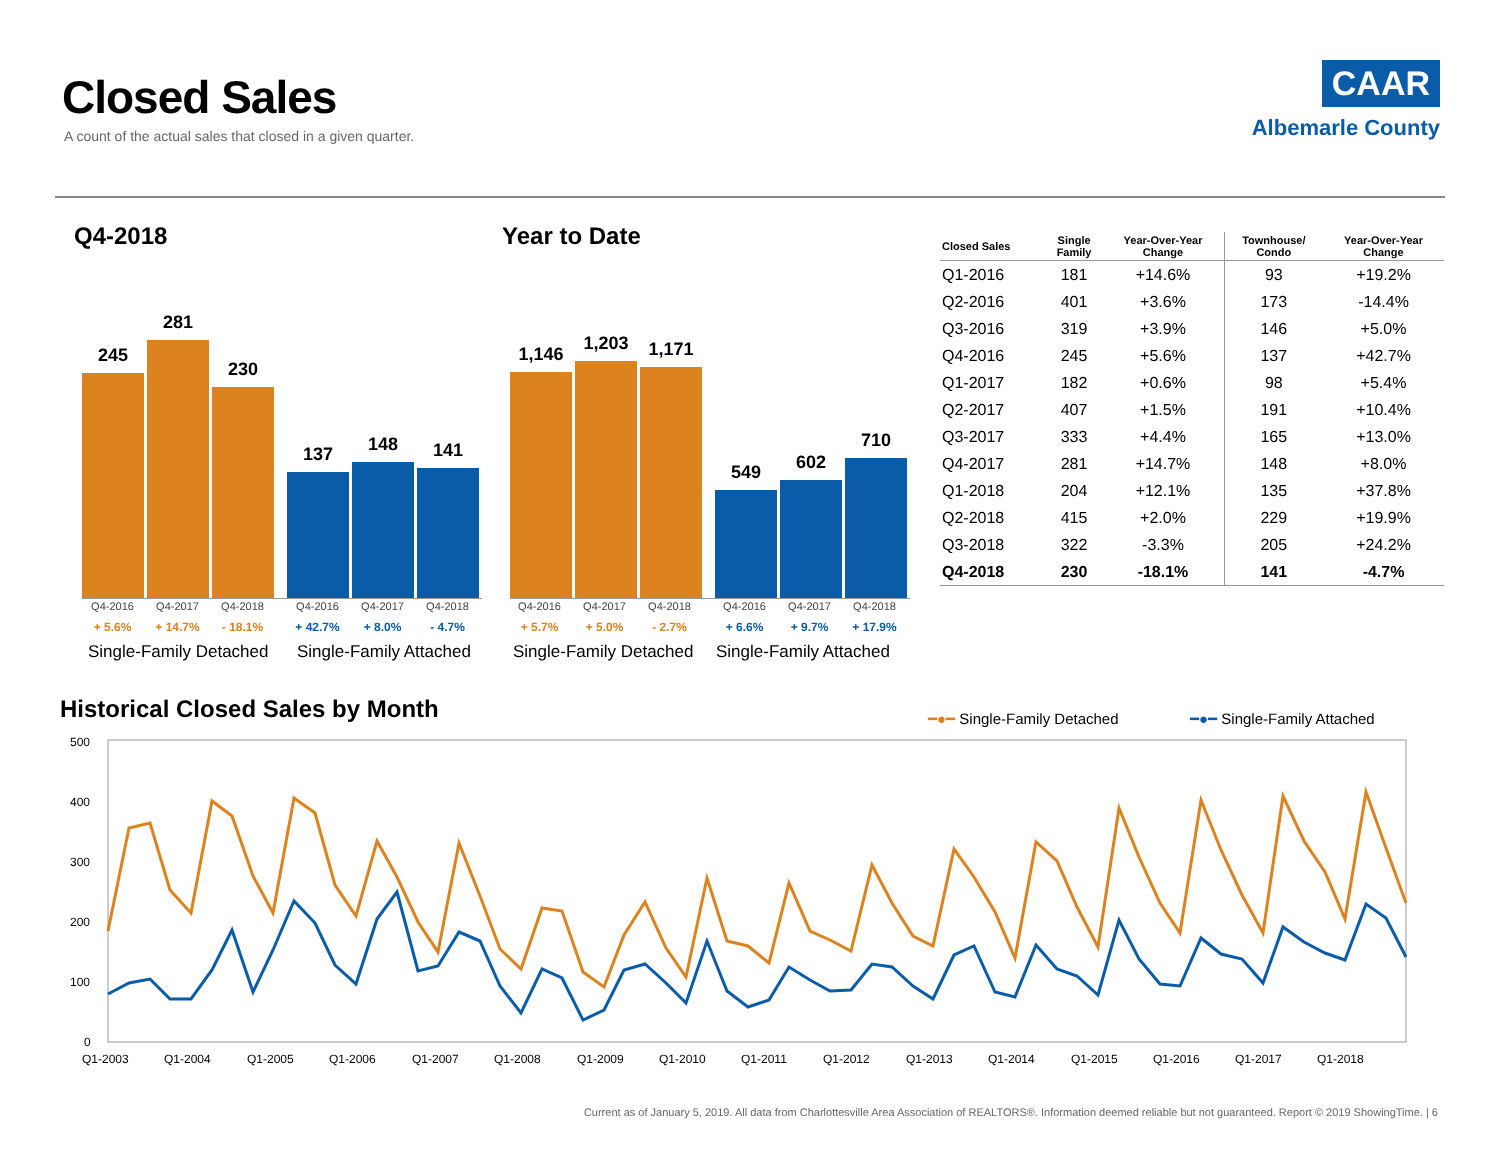Closed Sales
A count of the actual sales that closed in a given quarter.
CAAR
Albemarle County
Q4-2018 Year to Date
245
281
230
137
148
141
1,146
1,203
1,171
549
602
710
Q4-2016 Q4-2017 Q4-2018 Q4-2016 Q4-2017 Q4-2018
+ 5.6% + 14.7% - 18.1% + 42.7% + 8.0% - 4.7%
Q4-2016 Q4-2017 Q4-2018 Q4-2016 Q4-2017 Q4-2018
+ 5.7% + 5.0% - 2.7% + 6.6% + 9.7% + 17.9%
Single-Family Detached Single-Family Attached Single-Family Detached Single-Family Attached
| Closed Sales | Single Family | Year-Over-Year Change | Townhouse/ Condo | Year-Over-Year Change |
| --- | --- | --- | --- | --- |
| Q1-2016 | 181 | +14.6% | 93 | +19.2% |
| Q2-2016 | 401 | +3.6% | 173 | -14.4% |
| Q3-2016 | 319 | +3.9% | 146 | +5.0% |
| Q4-2016 | 245 | +5.6% | 137 | +42.7% |
| Q1-2017 | 182 | +0.6% | 98 | +5.4% |
| Q2-2017 | 407 | +1.5% | 191 | +10.4% |
| Q3-2017 | 333 | +4.4% | 165 | +13.0% |
| Q4-2017 | 281 | +14.7% | 148 | +8.0% |
| Q1-2018 | 204 | +12.1% | 135 | +37.8% |
| Q2-2018 | 415 | +2.0% | 229 | +19.9% |
| Q3-2018 | 322 | -3.3% | 205 | +24.2% |
| Q4-2018 | 230 | -18.1% | 141 | -4.7% |
Historical Closed Sales by Month
━●━ Single-Family Detached ━●━ Single-Family Attached
500
400
300
200
100
0
Q1-2003
Q1-2004
Q1-2005
Q1-2006
Q1-2007
Q1-2008
Q1-2009
Q1-2010
Q1-2011
Q1-2012
Q1-2013
Q1-2014
Q1-2015
Q1-2016
Q1-2017
Q1-2018
Current as of January 5, 2019. All data from Charlottesville Area Association of REALTORS®. Information deemed reliable but not guaranteed. Report © 2019 ShowingTime. | 6